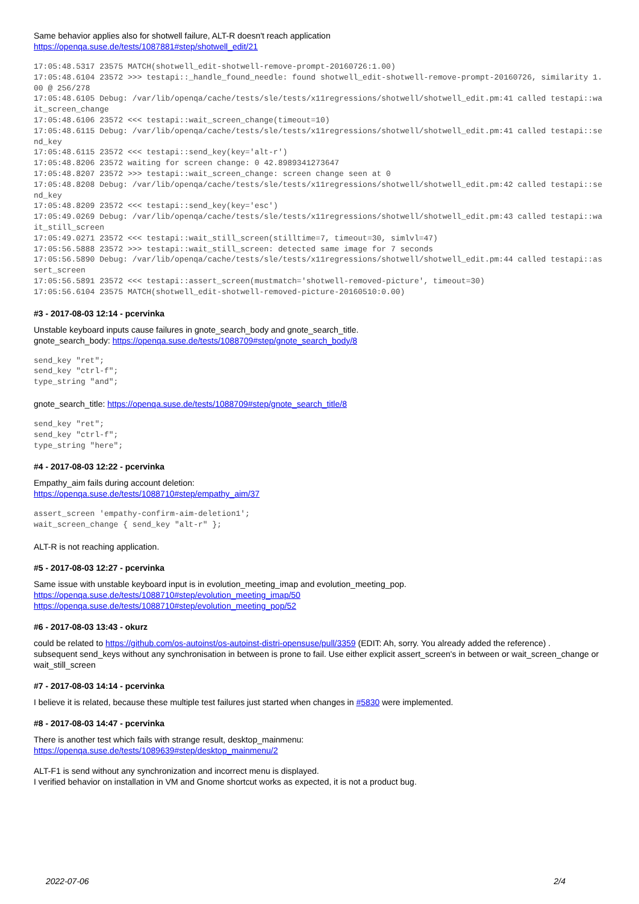Same behavior applies also for shotwell failure, ALT-R doesn't reach application
https://openqa.suse.de/tests/1087881#step/shotwell_edit/21
17:05:48.5317 23575 MATCH(shotwell_edit-shotwell-remove-prompt-20160726:1.00)
17:05:48.6104 23572 >>> testapi::_handle_found_needle: found shotwell_edit-shotwell-remove-prompt-20160726, similarity 1.00 @ 256/278
17:05:48.6105 Debug: /var/lib/openqa/cache/tests/sle/tests/x11regressions/shotwell/shotwell_edit.pm:41 called testapi::wait_screen_change
17:05:48.6106 23572 <<< testapi::wait_screen_change(timeout=10)
17:05:48.6115 Debug: /var/lib/openqa/cache/tests/sle/tests/x11regressions/shotwell/shotwell_edit.pm:41 called testapi::send_key
17:05:48.6115 23572 <<< testapi::send_key(key='alt-r')
17:05:48.8206 23572 waiting for screen change: 0 42.8989341273647
17:05:48.8207 23572 >>> testapi::wait_screen_change: screen change seen at 0
17:05:48.8208 Debug: /var/lib/openqa/cache/tests/sle/tests/x11regressions/shotwell/shotwell_edit.pm:42 called testapi::send_key
17:05:48.8209 23572 <<< testapi::send_key(key='esc')
17:05:49.0269 Debug: /var/lib/openqa/cache/tests/sle/tests/x11regressions/shotwell/shotwell_edit.pm:43 called testapi::wait_still_screen
17:05:49.0271 23572 <<< testapi::wait_still_screen(stilltime=7, timeout=30, simlvl=47)
17:05:56.5888 23572 >>> testapi::wait_still_screen: detected same image for 7 seconds
17:05:56.5890 Debug: /var/lib/openqa/cache/tests/sle/tests/x11regressions/shotwell/shotwell_edit.pm:44 called testapi::assert_screen
17:05:56.5891 23572 <<< testapi::assert_screen(mustmatch='shotwell-removed-picture', timeout=30)
17:05:56.6104 23575 MATCH(shotwell_edit-shotwell-removed-picture-20160510:0.00)
#3 - 2017-08-03 12:14 - pcervinka
Unstable keyboard inputs cause failures in gnote_search_body and gnote_search_title.
gnote_search_body: https://openqa.suse.de/tests/1088709#step/gnote_search_body/8
send_key "ret";
send_key "ctrl-f";
type_string "and";
gnote_search_title: https://openqa.suse.de/tests/1088709#step/gnote_search_title/8
send_key "ret";
send_key "ctrl-f";
type_string "here";
#4 - 2017-08-03 12:22 - pcervinka
Empathy_aim fails during account deletion:
https://openqa.suse.de/tests/1088710#step/empathy_aim/37
assert_screen 'empathy-confirm-aim-deletion1';
wait_screen_change { send_key "alt-r" };
ALT-R is not reaching application.
#5 - 2017-08-03 12:27 - pcervinka
Same issue with unstable keyboard input is in evolution_meeting_imap and evolution_meeting_pop.
https://openqa.suse.de/tests/1088710#step/evolution_meeting_imap/50
https://openqa.suse.de/tests/1088710#step/evolution_meeting_pop/52
#6 - 2017-08-03 13:43 - okurz
could be related to https://github.com/os-autoinst/os-autoinst-distri-opensuse/pull/3359 (EDIT: Ah, sorry. You already added the reference) .
subsequent send_keys without any synchronisation in between is prone to fail. Use either explicit assert_screen's in between or wait_screen_change or wait_still_screen
#7 - 2017-08-03 14:14 - pcervinka
I believe it is related, because these multiple test failures just started when changes in #5830 were implemented.
#8 - 2017-08-03 14:47 - pcervinka
There is another test which fails with strange result, desktop_mainmenu:
https://openqa.suse.de/tests/1089639#step/desktop_mainmenu/2
ALT-F1 is send without any synchronization and incorrect menu is displayed.
I verified behavior on installation in VM and Gnome shortcut works as expected, it is not a product bug.
2022-07-06 2/4